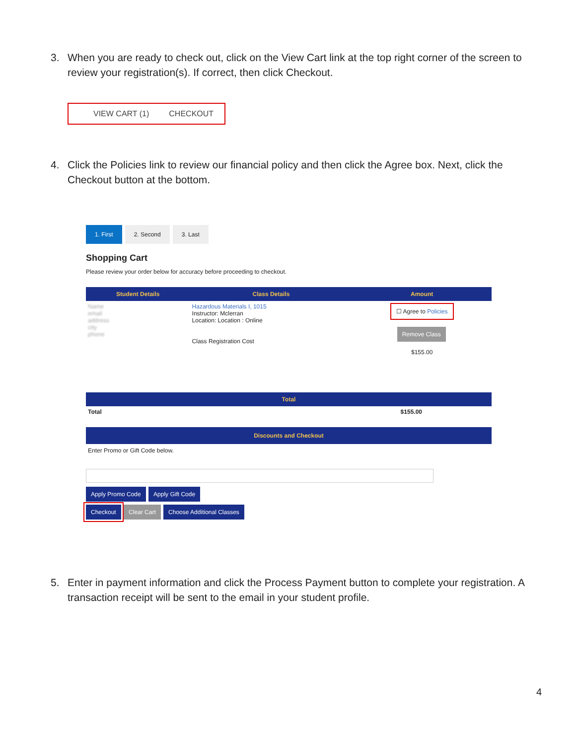3. When you are ready to check out, click on the View Cart link at the top right corner of the screen to review your registration(s). If correct, then click Checkout.
VIEW CART (1) CHECKOUT
4. Click the Policies link to review our financial policy and then click the Agree box. Next, click the Checkout button at the bottom.
1. First 2. Second 3. Last
Shopping Cart
Please review your order below for accuracy before proceeding to checkout.
| Student Details | Class Details | Amount |
| --- | --- | --- |
| Name email address city phone | Hazardous Materials I, 1015 Instructor: Mclerran Location: Location : Online Class Registration Cost | ☐ Agree to Policies Remove Class $155.00 |
| Total | |
| --- | --- |
| Total | $155.00 |
Discounts and Checkout
Enter Promo or Gift Code below.
Apply Promo Code Apply Gift Code
Checkout Clear Cart Choose Additional Classes
5. Enter in payment information and click the Process Payment button to complete your registration. A transaction receipt will be sent to the email in your student profile.
4